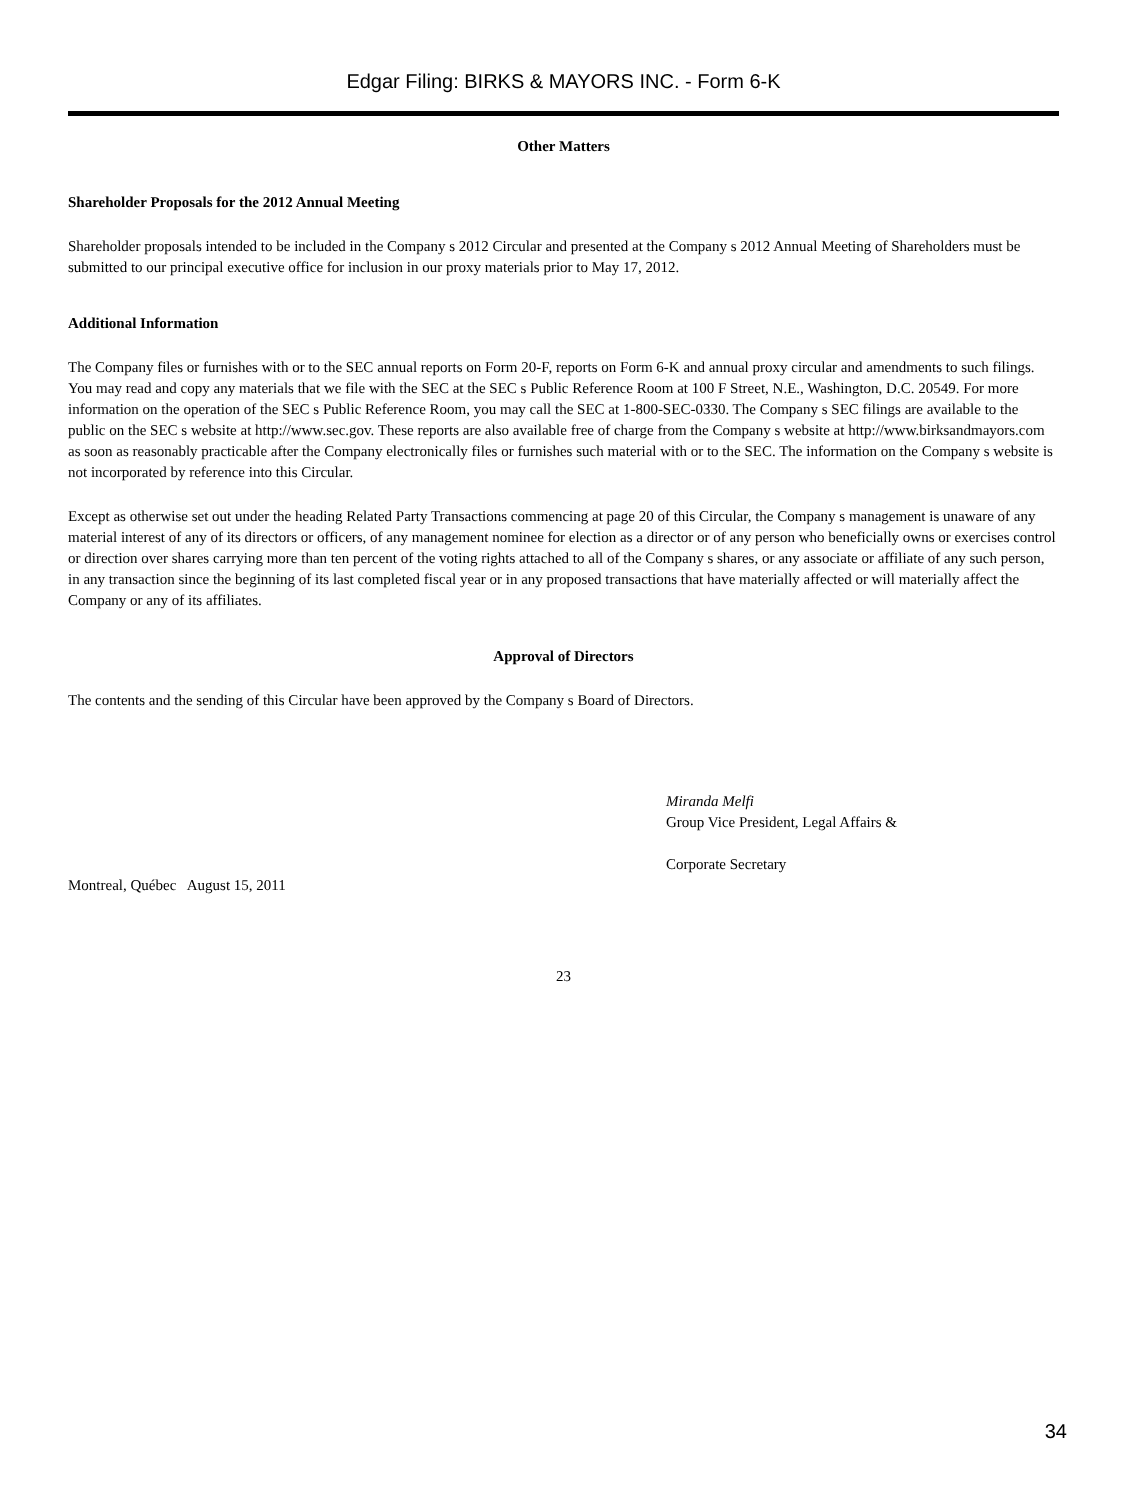Edgar Filing: BIRKS & MAYORS INC. - Form 6-K
Other Matters
Shareholder Proposals for the 2012 Annual Meeting
Shareholder proposals intended to be included in the Company s 2012 Circular and presented at the Company s 2012 Annual Meeting of Shareholders must be submitted to our principal executive office for inclusion in our proxy materials prior to May 17, 2012.
Additional Information
The Company files or furnishes with or to the SEC annual reports on Form 20-F, reports on Form 6-K and annual proxy circular and amendments to such filings. You may read and copy any materials that we file with the SEC at the SEC s Public Reference Room at 100 F Street, N.E., Washington, D.C. 20549. For more information on the operation of the SEC s Public Reference Room, you may call the SEC at 1-800-SEC-0330. The Company s SEC filings are available to the public on the SEC s website at http://www.sec.gov. These reports are also available free of charge from the Company s website at http://www.birksandmayors.com as soon as reasonably practicable after the Company electronically files or furnishes such material with or to the SEC. The information on the Company s website is not incorporated by reference into this Circular.
Except as otherwise set out under the heading Related Party Transactions commencing at page 20 of this Circular, the Company s management is unaware of any material interest of any of its directors or officers, of any management nominee for election as a director or of any person who beneficially owns or exercises control or direction over shares carrying more than ten percent of the voting rights attached to all of the Company s shares, or any associate or affiliate of any such person, in any transaction since the beginning of its last completed fiscal year or in any proposed transactions that have materially affected or will materially affect the Company or any of its affiliates.
Approval of Directors
The contents and the sending of this Circular have been approved by the Company s Board of Directors.
Miranda Melfi
Group Vice President, Legal Affairs &
Corporate Secretary
Montreal, Québec August 15, 2011
23
34